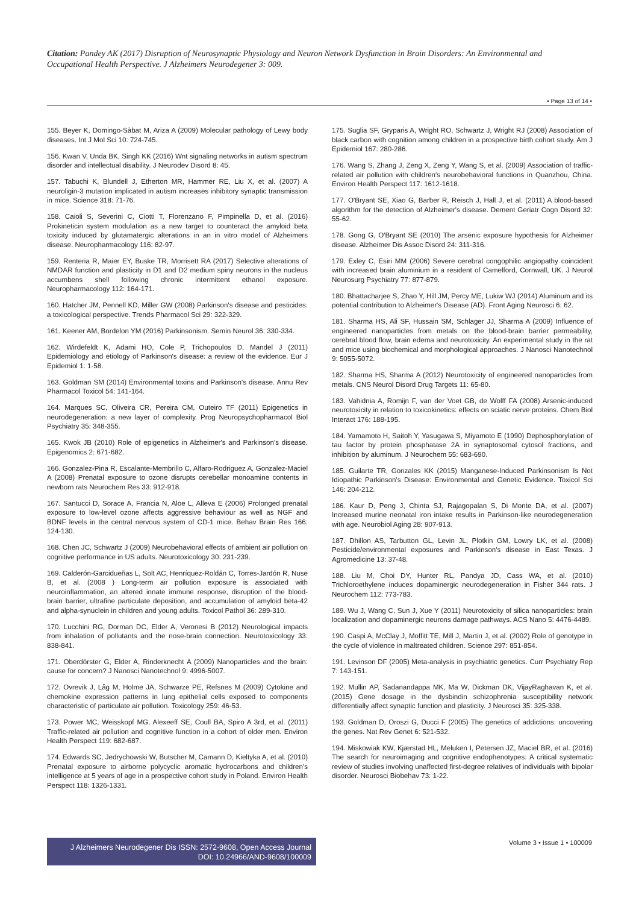Citation: Pandey AK (2017) Disruption of Neurosynaptic Physiology and Neuron Network Dysfunction in Brain Disorders: An Environmental and Occupational Health Perspective. J Alzheimers Neurodegener 3: 009.
• Page 13 of 14 •
155. Beyer K, Domingo-Sàbat M, Ariza A (2009) Molecular pathology of Lewy body diseases. Int J Mol Sci 10: 724-745.
156. Kwan V, Unda BK, Singh KK (2016) Wnt signaling networks in autism spectrum disorder and intellectual disability. J Neurodev Disord 8: 45.
157. Tabuchi K, Blundell J, Etherton MR, Hammer RE, Liu X, et al. (2007) A neuroligin-3 mutation implicated in autism increases inhibitory synaptic transmission in mice. Science 318: 71-76.
158. Caioli S, Severini C, Ciotti T, Florenzano F, Pimpinella D, et al. (2016) Prokineticin system modulation as a new target to counteract the amyloid beta toxicity induced by glutamatergic alterations in an in vitro model of Alzheimers disease. Neuropharmacology 116: 82-97.
159. Renteria R, Maier EY, Buske TR, Morrisett RA (2017) Selective alterations of NMDAR function and plasticity in D1 and D2 medium spiny neurons in the nucleus accumbens shell following chronic intermittent ethanol exposure. Neuropharmacology 112: 164-171.
160. Hatcher JM, Pennell KD, Miller GW (2008) Parkinson's disease and pesticides: a toxicological perspective. Trends Pharmacol Sci 29: 322-329.
161. Keener AM, Bordelon YM (2016) Parkinsonism. Semin Neurol 36: 330-334.
162. Wirdefeldt K, Adami HO, Cole P, Trichopoulos D, Mandel J (2011) Epidemiology and etiology of Parkinson's disease: a review of the evidence. Eur J Epidemiol 1: 1-58.
163. Goldman SM (2014) Environmental toxins and Parkinson's disease. Annu Rev Pharmacol Toxicol 54: 141-164.
164. Marques SC, Oliveira CR, Pereira CM, Outeiro TF (2011) Epigenetics in neurodegeneration: a new layer of complexity. Prog Neuropsychopharmacol Biol Psychiatry 35: 348-355.
165. Kwok JB (2010) Role of epigenetics in Alzheimer's and Parkinson's disease. Epigenomics 2: 671-682.
166. Gonzalez-Pina R, Escalante-Membrillo C, Alfaro-Rodriguez A, Gonzalez-Maciel A (2008) Prenatal exposure to ozone disrupts cerebellar monoamine contents in newborn rats Neurochem Res 33: 912-918.
167. Santucci D, Sorace A, Francia N, Aloe L, Alleva E (2006) Prolonged prenatal exposure to low-level ozone affects aggressive behaviour as well as NGF and BDNF levels in the central nervous system of CD-1 mice. Behav Brain Res 166: 124-130.
168. Chen JC, Schwartz J (2009) Neurobehavioral effects of ambient air pollution on cognitive performance in US adults. Neurotoxicology 30: 231-239.
169. Calderón-Garcidueñas L, Solt AC, Henríquez-Roldán C, Torres-Jardón R, Nuse B, et al. (2008 ) Long-term air pollution exposure is associated with neuroinflammation, an altered innate immune response, disruption of the blood-brain barrier, ultrafine particulate deposition, and accumulation of amyloid beta-42 and alpha-synuclein in children and young adults. Toxicol Pathol 36: 289-310.
170. Lucchini RG, Dorman DC, Elder A, Veronesi B (2012) Neurological impacts from inhalation of pollutants and the nose-brain connection. Neurotoxicology 33: 838-841.
171. Oberdörster G, Elder A, Rinderknecht A (2009) Nanoparticles and the brain: cause for concern? J Nanosci Nanotechnol 9: 4996-5007.
172. Ovrevik J, Låg M, Holme JA, Schwarze PE, Refsnes M (2009) Cytokine and chemokine expression patterns in lung epithelial cells exposed to components characteristic of particulate air pollution. Toxicology 259: 46-53.
173. Power MC, Weisskopf MG, Alexeeff SE, Coull BA, Spiro A 3rd, et al. (2011) Traffic-related air pollution and cognitive function in a cohort of older men. Environ Health Perspect 119: 682-687.
174. Edwards SC, Jedrychowski W, Butscher M, Camann D, Kieltyka A, et al. (2010) Prenatal exposure to airborne polycyclic aromatic hydrocarbons and children's intelligence at 5 years of age in a prospective cohort study in Poland. Environ Health Perspect 118: 1326-1331.
175. Suglia SF, Gryparis A, Wright RO, Schwartz J, Wright RJ (2008) Association of black carbon with cognition among children in a prospective birth cohort study. Am J Epidemiol 167: 280-286.
176. Wang S, Zhang J, Zeng X, Zeng Y, Wang S, et al. (2009) Association of traffic-related air pollution with children's neurobehavioral functions in Quanzhou, China. Environ Health Perspect 117: 1612-1618.
177. O'Bryant SE, Xiao G, Barber R, Reisch J, Hall J, et al. (2011) A blood-based algorithm for the detection of Alzheimer's disease. Dement Geriatr Cogn Disord 32: 55-62.
178. Gong G, O'Bryant SE (2010) The arsenic exposure hypothesis for Alzheimer disease. Alzheimer Dis Assoc Disord 24: 311-316.
179. Exley C, Esiri MM (2006) Severe cerebral congophilic angiopathy coincident with increased brain aluminium in a resident of Camelford, Cornwall, UK. J Neurol Neurosurg Psychiatry 77: 877-879.
180. Bhattacharjee S, Zhao Y, Hill JM, Percy ME, Lukiw WJ (2014) Aluminum and its potential contribution to Alzheimer's Disease (AD). Front Aging Neurosci 6: 62.
181. Sharma HS, Ali SF, Hussain SM, Schlager JJ, Sharma A (2009) Influence of engineered nanoparticles from metals on the blood-brain barrier permeability, cerebral blood flow, brain edema and neurotoxicity. An experimental study in the rat and mice using biochemical and morphological approaches. J Nanosci Nanotechnol 9: 5055-5072.
182. Sharma HS, Sharma A (2012) Neurotoxicity of engineered nanoparticles from metals. CNS Neurol Disord Drug Targets 11: 65-80.
183. Vahidnia A, Romijn F, van der Voet GB, de Wolff FA (2008) Arsenic-induced neurotoxicity in relation to toxicokinetics: effects on sciatic nerve proteins. Chem Biol Interact 176: 188-195.
184. Yamamoto H, Saitoh Y, Yasugawa S, Miyamoto E (1990) Dephosphorylation of tau factor by protein phosphatase 2A in synaptosomal cytosol fractions, and inhibition by aluminum. J Neurochem 55: 683-690.
185. Guilarte TR, Gonzales KK (2015) Manganese-Induced Parkinsonism Is Not Idiopathic Parkinson's Disease: Environmental and Genetic Evidence. Toxicol Sci 146: 204-212.
186. Kaur D, Peng J, Chinta SJ, Rajagopalan S, Di Monte DA, et al. (2007) Increased murine neonatal iron intake results in Parkinson-like neurodegeneration with age. Neurobiol Aging 28: 907-913.
187. Dhillon AS, Tarbutton GL, Levin JL, Plotkin GM, Lowry LK, et al. (2008) Pesticide/environmental exposures and Parkinson's disease in East Texas. J Agromedicine 13: 37-48.
188. Liu M, Choi DY, Hunter RL, Pandya JD, Cass WA, et al. (2010) Trichloroethylene induces dopaminergic neurodegeneration in Fisher 344 rats. J Neurochem 112: 773-783.
189. Wu J, Wang C, Sun J, Xue Y (2011) Neurotoxicity of silica nanoparticles: brain localization and dopaminergic neurons damage pathways. ACS Nano 5: 4476-4489.
190. Caspi A, McClay J, Moffitt TE, Mill J, Martin J, et al. (2002) Role of genotype in the cycle of violence in maltreated children. Science 297: 851-854.
191. Levinson DF (2005) Meta-analysis in psychiatric genetics. Curr Psychiatry Rep 7: 143-151.
192. Mullin AP, Sadanandappa MK, Ma W, Dickman DK, VijayRaghavan K, et al. (2015) Gene dosage in the dysbindin schizophrenia susceptibility network differentially affect synaptic function and plasticity. J Neurosci 35: 325-338.
193. Goldman D, Oroszi G, Ducci F (2005) The genetics of addictions: uncovering the genes. Nat Rev Genet 6: 521-532.
194. Miskowiak KW, Kjærstad HL, Meluken I, Petersen JZ, Maciel BR, et al. (2016) The search for neuroimaging and cognitive endophenotypes: A critical systematic review of studies involving unaffected first-degree relatives of individuals with bipolar disorder. Neurosci Biobehav 73: 1-22.
J Alzheimers Neurodegener Dis ISSN: 2572-9608, Open Access Journal
DOI: 10.24966/AND-9608/100009
Volume 3 • Issue 1 • 100009